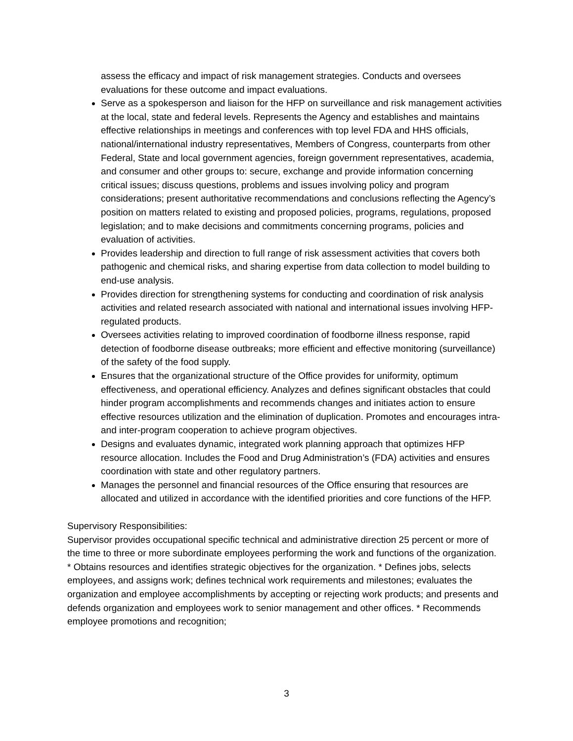assess the efficacy and impact of risk management strategies. Conducts and oversees evaluations for these outcome and impact evaluations.
Serve as a spokesperson and liaison for the HFP on surveillance and risk management activities at the local, state and federal levels. Represents the Agency and establishes and maintains effective relationships in meetings and conferences with top level FDA and HHS officials, national/international industry representatives, Members of Congress, counterparts from other Federal, State and local government agencies, foreign government representatives, academia, and consumer and other groups to: secure, exchange and provide information concerning critical issues; discuss questions, problems and issues involving policy and program considerations; present authoritative recommendations and conclusions reflecting the Agency’s position on matters related to existing and proposed policies, programs, regulations, proposed legislation; and to make decisions and commitments concerning programs, policies and evaluation of activities.
Provides leadership and direction to full range of risk assessment activities that covers both pathogenic and chemical risks, and sharing expertise from data collection to model building to end-use analysis.
Provides direction for strengthening systems for conducting and coordination of risk analysis activities and related research associated with national and international issues involving HFP-regulated products.
Oversees activities relating to improved coordination of foodborne illness response, rapid detection of foodborne disease outbreaks; more efficient and effective monitoring (surveillance) of the safety of the food supply.
Ensures that the organizational structure of the Office provides for uniformity, optimum effectiveness, and operational efficiency. Analyzes and defines significant obstacles that could hinder program accomplishments and recommends changes and initiates action to ensure effective resources utilization and the elimination of duplication. Promotes and encourages intra- and inter-program cooperation to achieve program objectives.
Designs and evaluates dynamic, integrated work planning approach that optimizes HFP resource allocation. Includes the Food and Drug Administration’s (FDA) activities and ensures coordination with state and other regulatory partners.
Manages the personnel and financial resources of the Office ensuring that resources are allocated and utilized in accordance with the identified priorities and core functions of the HFP.
Supervisory Responsibilities:
Supervisor provides occupational specific technical and administrative direction 25 percent or more of the time to three or more subordinate employees performing the work and functions of the organization. * Obtains resources and identifies strategic objectives for the organization. * Defines jobs, selects employees, and assigns work; defines technical work requirements and milestones; evaluates the organization and employee accomplishments by accepting or rejecting work products; and presents and defends organization and employees work to senior management and other offices. * Recommends employee promotions and recognition;
3